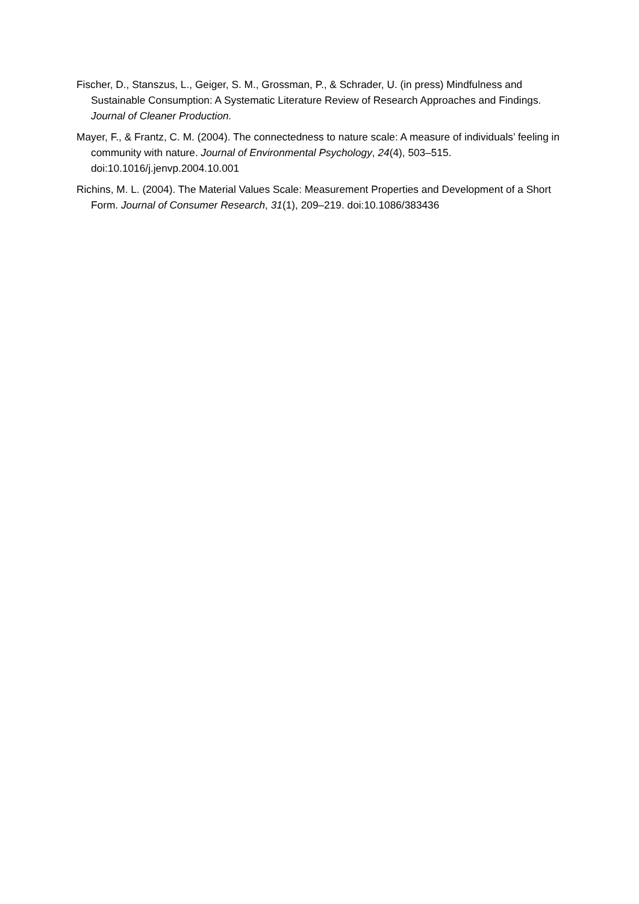Fischer, D., Stanszus, L., Geiger, S. M., Grossman, P., & Schrader, U. (in press) Mindfulness and Sustainable Consumption: A Systematic Literature Review of Research Approaches and Findings. Journal of Cleaner Production.
Mayer, F., & Frantz, C. M. (2004). The connectedness to nature scale: A measure of individuals’ feeling in community with nature. Journal of Environmental Psychology, 24(4), 503–515. doi:10.1016/j.jenvp.2004.10.001
Richins, M. L. (2004). The Material Values Scale: Measurement Properties and Development of a Short Form. Journal of Consumer Research, 31(1), 209–219. doi:10.1086/383436